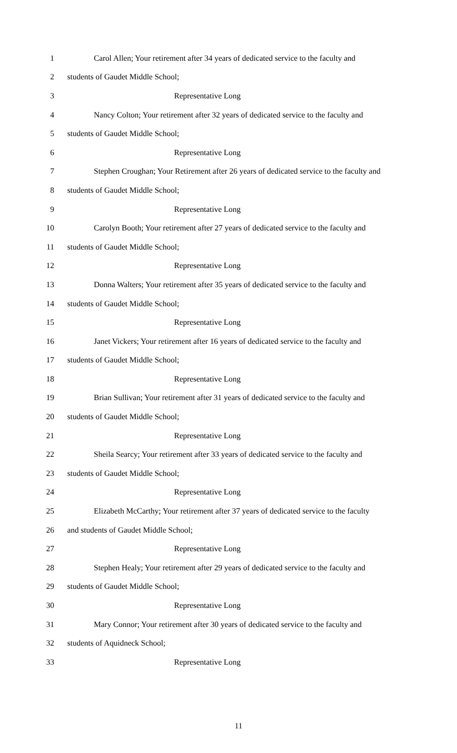1 Carol Allen; Your retirement after 34 years of dedicated service to the faculty and
2 students of Gaudet Middle School;
3 Representative Long
4 Nancy Colton; Your retirement after 32 years of dedicated service to the faculty and
5 students of Gaudet Middle School;
6 Representative Long
7 Stephen Croughan; Your Retirement after 26 years of dedicated service to the faculty and
8 students of Gaudet Middle School;
9 Representative Long
10 Carolyn Booth; Your retirement after 27 years of dedicated service to the faculty and
11 students of Gaudet Middle School;
12 Representative Long
13 Donna Walters; Your retirement after 35 years of dedicated service to the faculty and
14 students of Gaudet Middle School;
15 Representative Long
16 Janet Vickers; Your retirement after 16 years of dedicated service to the faculty and
17 students of Gaudet Middle School;
18 Representative Long
19 Brian Sullivan; Your retirement after 31 years of dedicated service to the faculty and
20 students of Gaudet Middle School;
21 Representative Long
22 Sheila Searcy; Your retirement after 33 years of dedicated service to the faculty and
23 students of Gaudet Middle School;
24 Representative Long
25 Elizabeth McCarthy; Your retirement after 37 years of dedicated service to the faculty
26 and students of Gaudet Middle School;
27 Representative Long
28 Stephen Healy; Your retirement after 29 years of dedicated service to the faculty and
29 students of Gaudet Middle School;
30 Representative Long
31 Mary Connor; Your retirement after 30 years of dedicated service to the faculty and
32 students of Aquidneck School;
33 Representative Long
11